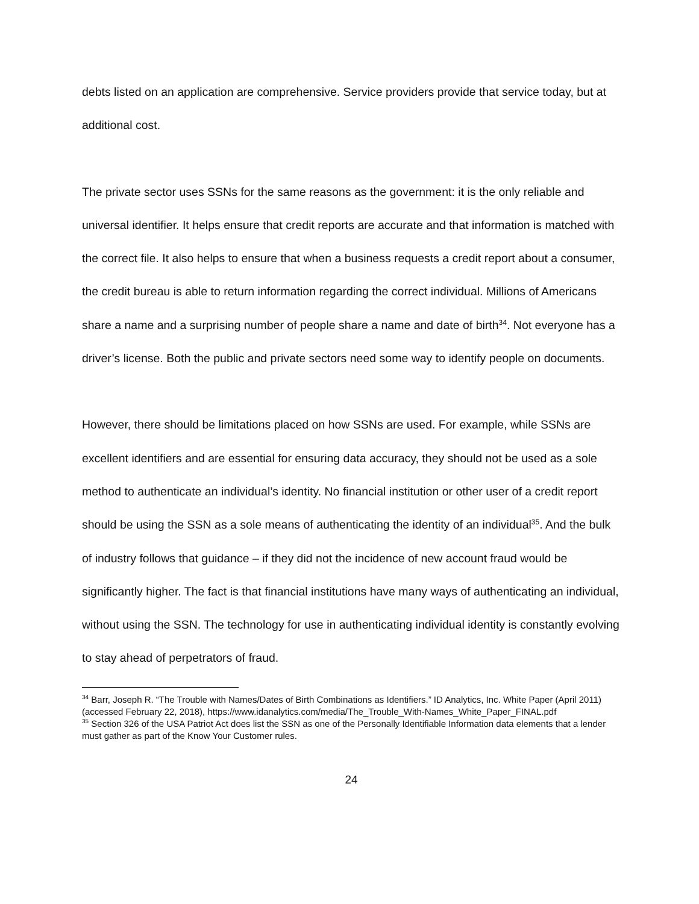debts listed on an application are comprehensive. Service providers provide that service today, but at additional cost.
The private sector uses SSNs for the same reasons as the government: it is the only reliable and universal identifier. It helps ensure that credit reports are accurate and that information is matched with the correct file. It also helps to ensure that when a business requests a credit report about a consumer, the credit bureau is able to return information regarding the correct individual. Millions of Americans share a name and a surprising number of people share a name and date of birth<sup>34</sup>. Not everyone has a driver’s license. Both the public and private sectors need some way to identify people on documents.
However, there should be limitations placed on how SSNs are used. For example, while SSNs are excellent identifiers and are essential for ensuring data accuracy, they should not be used as a sole method to authenticate an individual’s identity. No financial institution or other user of a credit report should be using the SSN as a sole means of authenticating the identity of an individual<sup>35</sup>. And the bulk of industry follows that guidance – if they did not the incidence of new account fraud would be significantly higher. The fact is that financial institutions have many ways of authenticating an individual, without using the SSN. The technology for use in authenticating individual identity is constantly evolving to stay ahead of perpetrators of fraud.
<sup>34</sup> Barr, Joseph R. “The Trouble with Names/Dates of Birth Combinations as Identifiers.” ID Analytics, Inc. White Paper (April 2011) (accessed February 22, 2018), https://www.idanalytics.com/media/The_Trouble_With-Names_White_Paper_FINAL.pdf
<sup>35</sup> Section 326 of the USA Patriot Act does list the SSN as one of the Personally Identifiable Information data elements that a lender must gather as part of the Know Your Customer rules.
24